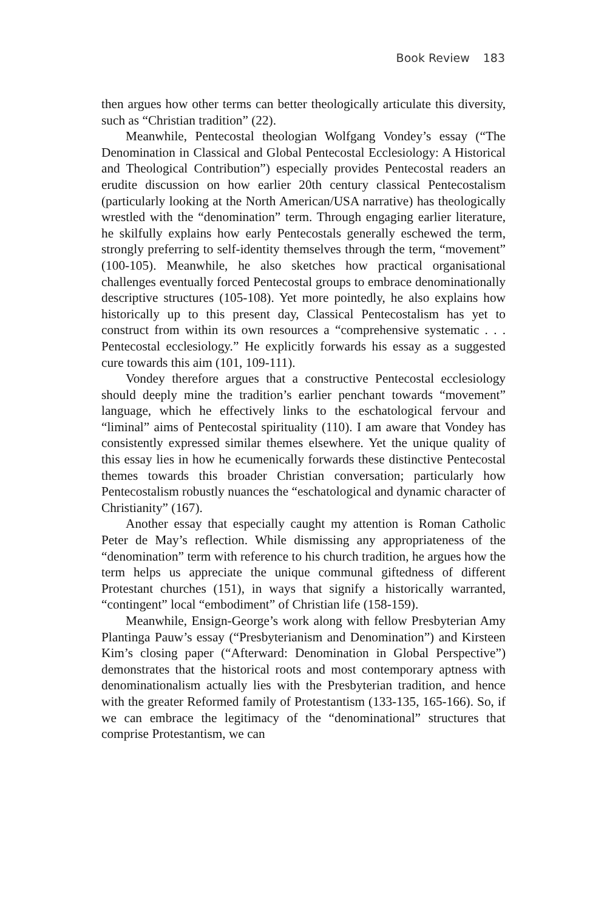Book Review 183
then argues how other terms can better theologically articulate this diversity, such as “Christian tradition” (22).
Meanwhile, Pentecostal theologian Wolfgang Vondey’s essay (“The Denomination in Classical and Global Pentecostal Ecclesiology: A Historical and Theological Contribution”) especially provides Pentecostal readers an erudite discussion on how earlier 20th century classical Pentecostalism (particularly looking at the North American/USA narrative) has theologically wrestled with the “denomination” term. Through engaging earlier literature, he skilfully explains how early Pentecostals generally eschewed the term, strongly preferring to self-identity themselves through the term, “movement” (100-105). Meanwhile, he also sketches how practical organisational challenges eventually forced Pentecostal groups to embrace denominationally descriptive structures (105-108). Yet more pointedly, he also explains how historically up to this present day, Classical Pentecostalism has yet to construct from within its own resources a “comprehensive systematic . . . Pentecostal ecclesiology.” He explicitly forwards his essay as a suggested cure towards this aim (101, 109-111).
Vondey therefore argues that a constructive Pentecostal ecclesiology should deeply mine the tradition’s earlier penchant towards “movement” language, which he effectively links to the eschatological fervour and “liminal” aims of Pentecostal spirituality (110). I am aware that Vondey has consistently expressed similar themes elsewhere. Yet the unique quality of this essay lies in how he ecumenically forwards these distinctive Pentecostal themes towards this broader Christian conversation; particularly how Pentecostalism robustly nuances the “eschatological and dynamic character of Christianity” (167).
Another essay that especially caught my attention is Roman Catholic Peter de May’s reflection. While dismissing any appropriateness of the “denomination” term with reference to his church tradition, he argues how the term helps us appreciate the unique communal giftedness of different Protestant churches (151), in ways that signify a historically warranted, “contingent” local “embodiment” of Christian life (158-159).
Meanwhile, Ensign-George’s work along with fellow Presbyterian Amy Plantinga Pauw’s essay (“Presbyterianism and Denomination”) and Kirsteen Kim’s closing paper (“Afterward: Denomination in Global Perspective”) demonstrates that the historical roots and most contemporary aptness with denominationalism actually lies with the Presbyterian tradition, and hence with the greater Reformed family of Protestantism (133-135, 165-166). So, if we can embrace the legitimacy of the “denominational” structures that comprise Protestantism, we can